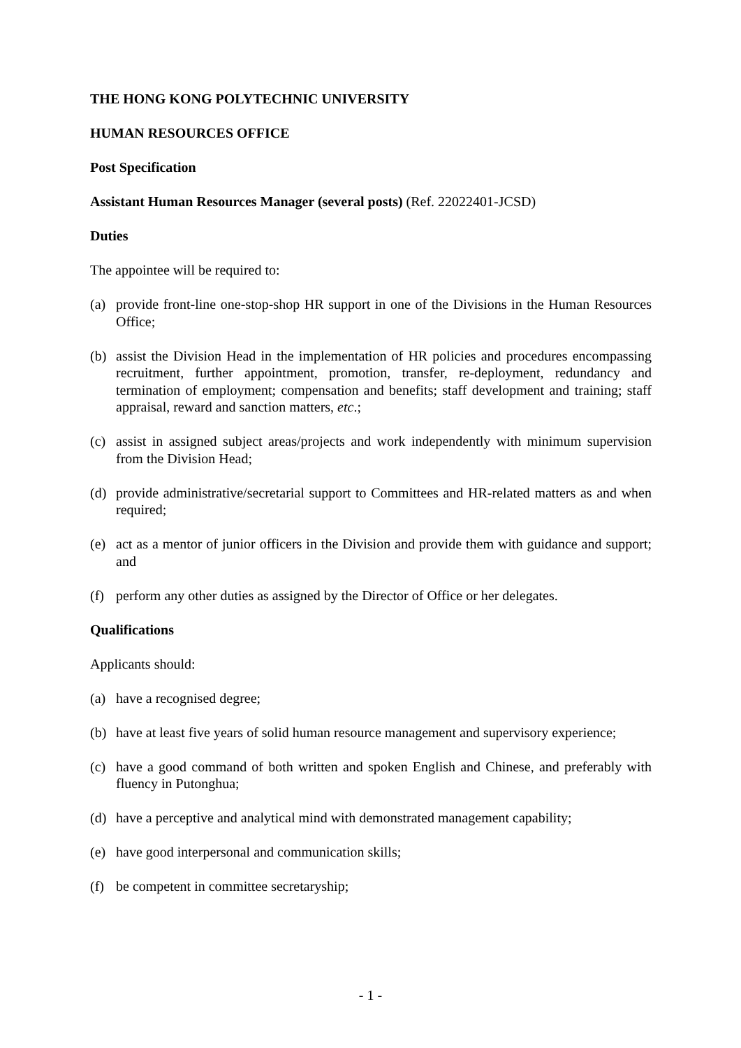THE HONG KONG POLYTECHNIC UNIVERSITY
HUMAN RESOURCES OFFICE
Post Specification
Assistant Human Resources Manager (several posts) (Ref. 22022401-JCSD)
Duties
The appointee will be required to:
(a) provide front-line one-stop-shop HR support in one of the Divisions in the Human Resources Office;
(b) assist the Division Head in the implementation of HR policies and procedures encompassing recruitment, further appointment, promotion, transfer, re-deployment, redundancy and termination of employment; compensation and benefits; staff development and training; staff appraisal, reward and sanction matters, etc.;
(c) assist in assigned subject areas/projects and work independently with minimum supervision from the Division Head;
(d) provide administrative/secretarial support to Committees and HR-related matters as and when required;
(e) act as a mentor of junior officers in the Division and provide them with guidance and support; and
(f) perform any other duties as assigned by the Director of Office or her delegates.
Qualifications
Applicants should:
(a) have a recognised degree;
(b) have at least five years of solid human resource management and supervisory experience;
(c) have a good command of both written and spoken English and Chinese, and preferably with fluency in Putonghua;
(d) have a perceptive and analytical mind with demonstrated management capability;
(e) have good interpersonal and communication skills;
(f) be competent in committee secretaryship;
- 1 -